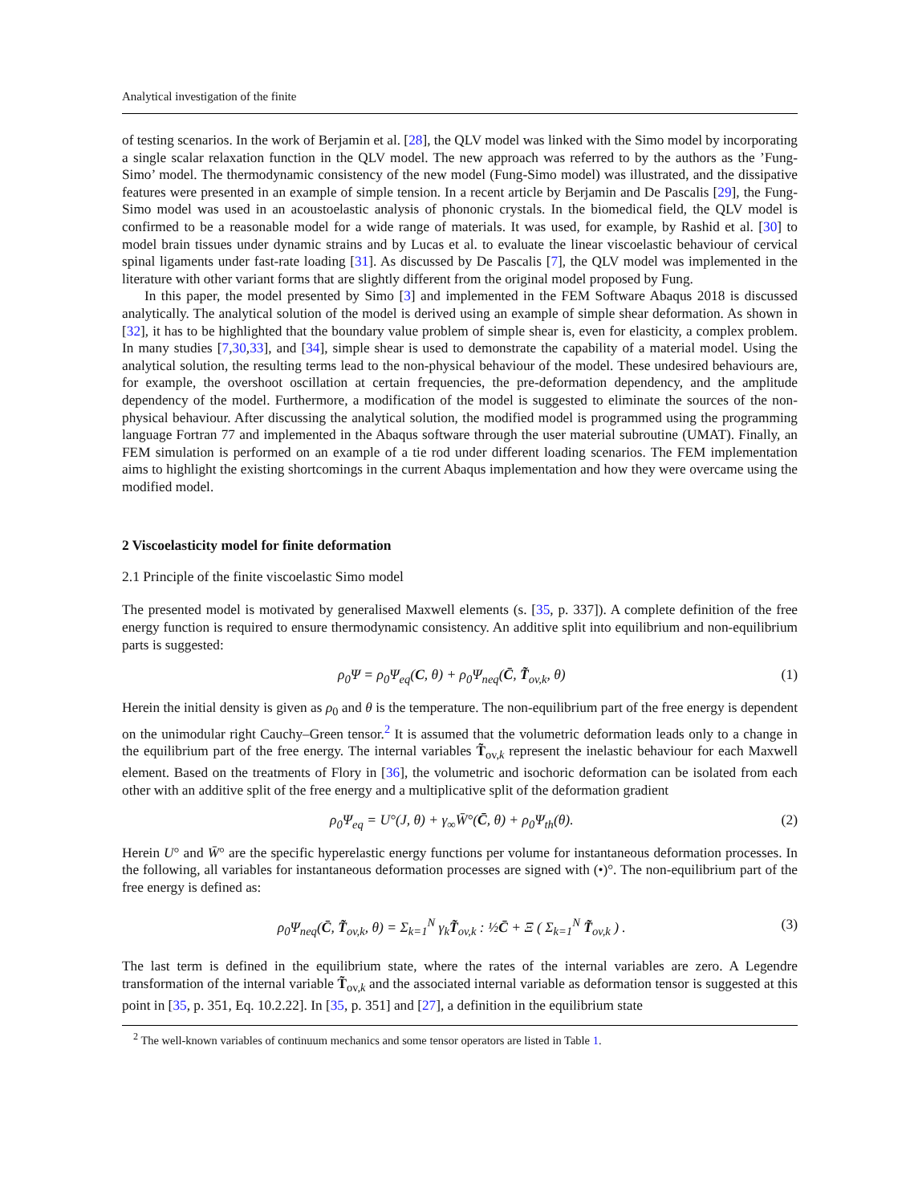Analytical investigation of the finite
of testing scenarios. In the work of Berjamin et al. [28], the QLV model was linked with the Simo model by incorporating a single scalar relaxation function in the QLV model. The new approach was referred to by the authors as the ’Fung-Simo’ model. The thermodynamic consistency of the new model (Fung-Simo model) was illustrated, and the dissipative features were presented in an example of simple tension. In a recent article by Berjamin and De Pascalis [29], the Fung-Simo model was used in an acoustoelastic analysis of phononic crystals. In the biomedical field, the QLV model is confirmed to be a reasonable model for a wide range of materials. It was used, for example, by Rashid et al. [30] to model brain tissues under dynamic strains and by Lucas et al. to evaluate the linear viscoelastic behaviour of cervical spinal ligaments under fast-rate loading [31]. As discussed by De Pascalis [7], the QLV model was implemented in the literature with other variant forms that are slightly different from the original model proposed by Fung.
In this paper, the model presented by Simo [3] and implemented in the FEM Software Abaqus 2018 is discussed analytically. The analytical solution of the model is derived using an example of simple shear deformation. As shown in [32], it has to be highlighted that the boundary value problem of simple shear is, even for elasticity, a complex problem. In many studies [7,30,33], and [34], simple shear is used to demonstrate the capability of a material model. Using the analytical solution, the resulting terms lead to the non-physical behaviour of the model. These undesired behaviours are, for example, the overshoot oscillation at certain frequencies, the pre-deformation dependency, and the amplitude dependency of the model. Furthermore, a modification of the model is suggested to eliminate the sources of the non-physical behaviour. After discussing the analytical solution, the modified model is programmed using the programming language Fortran 77 and implemented in the Abaqus software through the user material subroutine (UMAT). Finally, an FEM simulation is performed on an example of a tie rod under different loading scenarios. The FEM implementation aims to highlight the existing shortcomings in the current Abaqus implementation and how they were overcame using the modified model.
2 Viscoelasticity model for finite deformation
2.1 Principle of the finite viscoelastic Simo model
The presented model is motivated by generalised Maxwell elements (s. [35, p. 337]). A complete definition of the free energy function is required to ensure thermodynamic consistency. An additive split into equilibrium and non-equilibrium parts is suggested:
ρ<sub>0</sub>Ψ = ρ<sub>0</sub>Ψ<sub>eq</sub>(C, θ) + ρ<sub>0</sub>Ψ<sub>neq</sub>(C̄, T̃<sub>ov,k</sub>, θ) (1)
Herein the initial density is given as ρ<sub>0</sub> and θ is the temperature. The non-equilibrium part of the free energy is dependent on the unimodular right Cauchy–Green tensor.<sup>2</sup> It is assumed that the volumetric deformation leads only to a change in the equilibrium part of the free energy. The internal variables T̃<sub>ov,k</sub> represent the inelastic behaviour for each Maxwell element. Based on the treatments of Flory in [36], the volumetric and isochoric deformation can be isolated from each other with an additive split of the free energy and a multiplicative split of the deformation gradient
ρ<sub>0</sub>Ψ<sub>eq</sub> = U°(J, θ) + γ<sub>∞</sub>W̄°(C̄, θ) + ρ<sub>0</sub>Ψ<sub>th</sub>(θ). (2)
Herein U° and W̄° are the specific hyperelastic energy functions per volume for instantaneous deformation processes. In the following, all variables for instantaneous deformation processes are signed with (•)°. The non-equilibrium part of the free energy is defined as:
ρ<sub>0</sub>Ψ<sub>neq</sub>(C̄, T̃<sub>ov,k</sub>, θ) = Σ<sub>k=1</sub><sup>N</sup> γ<sub>k</sub>T̃<sub>ov,k</sub> : ½C̄ + Ξ ( Σ<sub>k=1</sub><sup>N</sup> T̃<sub>ov,k</sub> ) . (3)
The last term is defined in the equilibrium state, where the rates of the internal variables are zero. A Legendre transformation of the internal variable T̃<sub>ov,k</sub> and the associated internal variable as deformation tensor is suggested at this point in [35, p. 351, Eq. 10.2.22]. In [35, p. 351] and [27], a definition in the equilibrium state
<sup>2</sup> The well-known variables of continuum mechanics and some tensor operators are listed in Table 1.